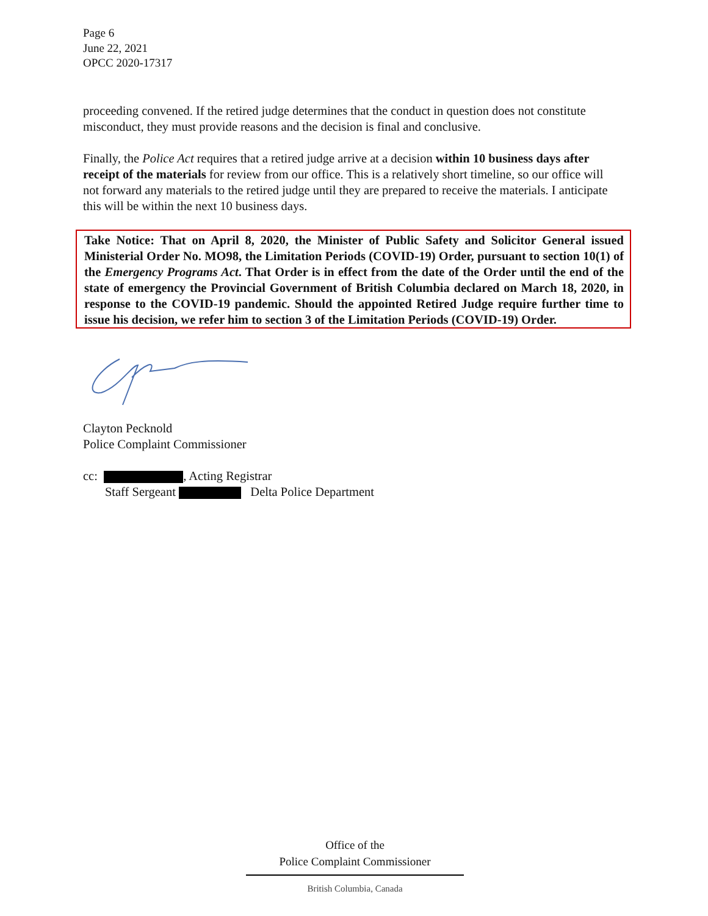Page 6
June 22, 2021
OPCC 2020-17317
proceeding convened. If the retired judge determines that the conduct in question does not constitute misconduct, they must provide reasons and the decision is final and conclusive.
Finally, the Police Act requires that a retired judge arrive at a decision within 10 business days after receipt of the materials for review from our office. This is a relatively short timeline, so our office will not forward any materials to the retired judge until they are prepared to receive the materials. I anticipate this will be within the next 10 business days.
Take Notice: That on April 8, 2020, the Minister of Public Safety and Solicitor General issued Ministerial Order No. MO98, the Limitation Periods (COVID-19) Order, pursuant to section 10(1) of the Emergency Programs Act. That Order is in effect from the date of the Order until the end of the state of emergency the Provincial Government of British Columbia declared on March 18, 2020, in response to the COVID-19 pandemic. Should the appointed Retired Judge require further time to issue his decision, we refer him to section 3 of the Limitation Periods (COVID-19) Order.
Clayton Pecknold
Police Complaint Commissioner
cc: , Acting Registrar
Staff Sergeant Delta Police Department
Office of the
Police Complaint Commissioner
British Columbia, Canada